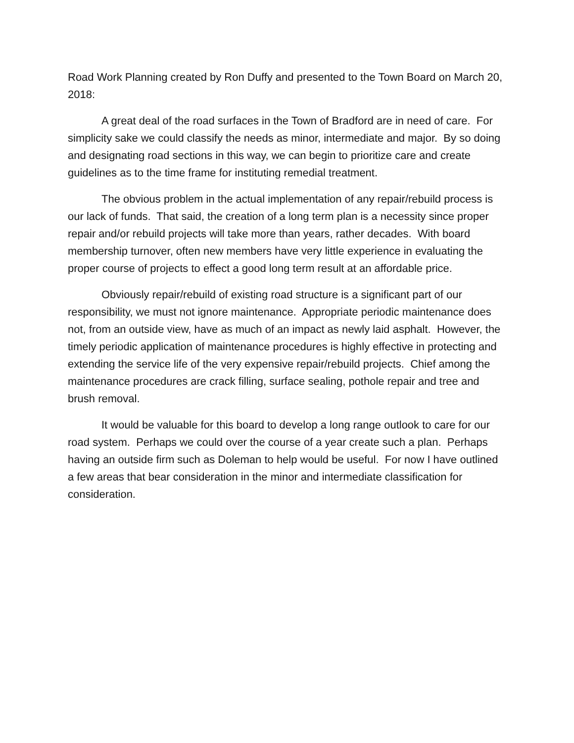Road Work Planning created by Ron Duffy and presented to the Town Board on March 20, 2018:
A great deal of the road surfaces in the Town of Bradford are in need of care. For simplicity sake we could classify the needs as minor, intermediate and major. By so doing and designating road sections in this way, we can begin to prioritize care and create guidelines as to the time frame for instituting remedial treatment.
The obvious problem in the actual implementation of any repair/rebuild process is our lack of funds. That said, the creation of a long term plan is a necessity since proper repair and/or rebuild projects will take more than years, rather decades. With board membership turnover, often new members have very little experience in evaluating the proper course of projects to effect a good long term result at an affordable price.
Obviously repair/rebuild of existing road structure is a significant part of our responsibility, we must not ignore maintenance. Appropriate periodic maintenance does not, from an outside view, have as much of an impact as newly laid asphalt. However, the timely periodic application of maintenance procedures is highly effective in protecting and extending the service life of the very expensive repair/rebuild projects. Chief among the maintenance procedures are crack filling, surface sealing, pothole repair and tree and brush removal.
It would be valuable for this board to develop a long range outlook to care for our road system. Perhaps we could over the course of a year create such a plan. Perhaps having an outside firm such as Doleman to help would be useful. For now I have outlined a few areas that bear consideration in the minor and intermediate classification for consideration.